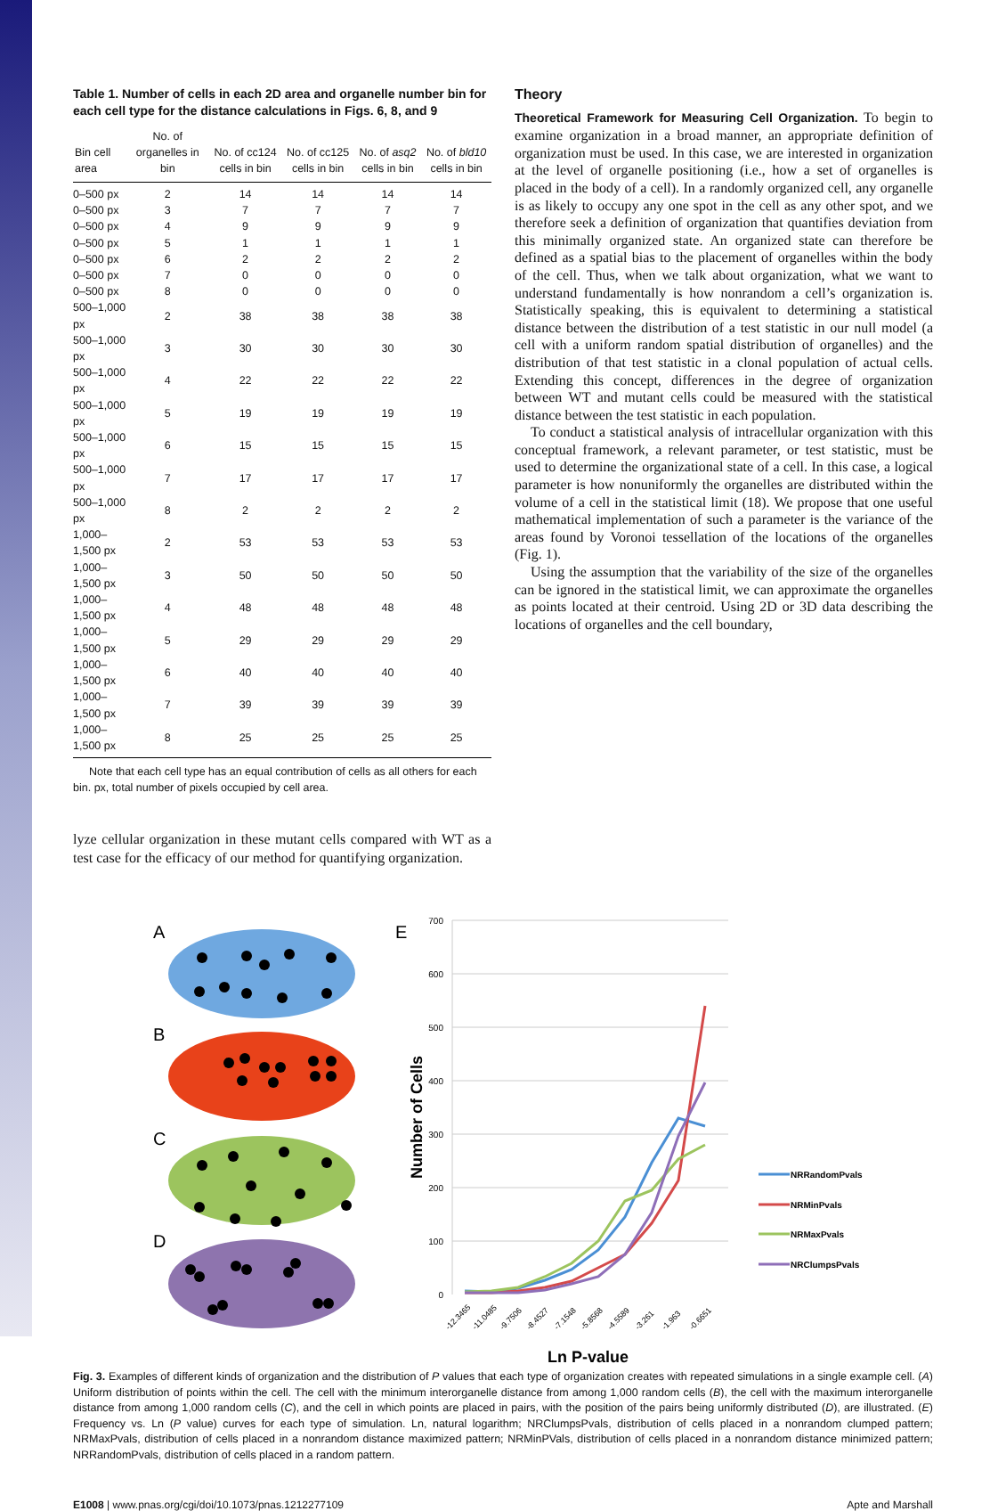Table 1. Number of cells in each 2D area and organelle number bin for each cell type for the distance calculations in Figs. 6, 8, and 9
| Bin cell area | No. of organelles in bin | No. of cc124 cells in bin | No. of cc125 cells in bin | No. of asq2 cells in bin | No. of bld10 cells in bin |
| --- | --- | --- | --- | --- | --- |
| 0–500 px | 2 | 14 | 14 | 14 | 14 |
| 0–500 px | 3 | 7 | 7 | 7 | 7 |
| 0–500 px | 4 | 9 | 9 | 9 | 9 |
| 0–500 px | 5 | 1 | 1 | 1 | 1 |
| 0–500 px | 6 | 2 | 2 | 2 | 2 |
| 0–500 px | 7 | 0 | 0 | 0 | 0 |
| 0–500 px | 8 | 0 | 0 | 0 | 0 |
| 500–1,000 px | 2 | 38 | 38 | 38 | 38 |
| 500–1,000 px | 3 | 30 | 30 | 30 | 30 |
| 500–1,000 px | 4 | 22 | 22 | 22 | 22 |
| 500–1,000 px | 5 | 19 | 19 | 19 | 19 |
| 500–1,000 px | 6 | 15 | 15 | 15 | 15 |
| 500–1,000 px | 7 | 17 | 17 | 17 | 17 |
| 500–1,000 px | 8 | 2 | 2 | 2 | 2 |
| 1,000–1,500 px | 2 | 53 | 53 | 53 | 53 |
| 1,000–1,500 px | 3 | 50 | 50 | 50 | 50 |
| 1,000–1,500 px | 4 | 48 | 48 | 48 | 48 |
| 1,000–1,500 px | 5 | 29 | 29 | 29 | 29 |
| 1,000–1,500 px | 6 | 40 | 40 | 40 | 40 |
| 1,000–1,500 px | 7 | 39 | 39 | 39 | 39 |
| 1,000–1,500 px | 8 | 25 | 25 | 25 | 25 |
Note that each cell type has an equal contribution of cells as all others for each bin. px, total number of pixels occupied by cell area.
lyze cellular organization in these mutant cells compared with WT as a test case for the efficacy of our method for quantifying organization.
Theory
Theoretical Framework for Measuring Cell Organization. To begin to examine organization in a broad manner, an appropriate definition of organization must be used. In this case, we are interested in organization at the level of organelle positioning (i.e., how a set of organelles is placed in the body of a cell). In a randomly organized cell, any organelle is as likely to occupy any one spot in the cell as any other spot, and we therefore seek a definition of organization that quantifies deviation from this minimally organized state. An organized state can therefore be defined as a spatial bias to the placement of organelles within the body of the cell. Thus, when we talk about organization, what we want to understand fundamentally is how nonrandom a cell’s organization is. Statistically speaking, this is equivalent to determining a statistical distance between the distribution of a test statistic in our null model (a cell with a uniform random spatial distribution of organelles) and the distribution of that test statistic in a clonal population of actual cells. Extending this concept, differences in the degree of organization between WT and mutant cells could be measured with the statistical distance between the test statistic in each population.
To conduct a statistical analysis of intracellular organization with this conceptual framework, a relevant parameter, or test statistic, must be used to determine the organizational state of a cell. In this case, a logical parameter is how nonuniformly the organelles are distributed within the volume of a cell in the statistical limit (18). We propose that one useful mathematical implementation of such a parameter is the variance of the areas found by Voronoi tessellation of the locations of the organelles (Fig. 1).
Using the assumption that the variability of the size of the organelles can be ignored in the statistical limit, we can approximate the organelles as points located at their centroid. Using 2D or 3D data describing the locations of organelles and the cell boundary,
A
B
C
D
E
700
600
500
400
300
200
100
0
Number of Cells
-12.3465
-11.0485
-9.7506
-8.4527
-7.1548
-5.8568
-4.5589
-3.261
-1.963
-0.6651
Ln P-value
NRRandomPvals
NRMinPvals
NRMaxPvals
NRClumpsPvals
Fig. 3. Examples of different kinds of organization and the distribution of P values that each type of organization creates with repeated simulations in a single example cell. (A) Uniform distribution of points within the cell. The cell with the minimum interorganelle distance from among 1,000 random cells (B), the cell with the maximum interorganelle distance from among 1,000 random cells (C), and the cell in which points are placed in pairs, with the position of the pairs being uniformly distributed (D), are illustrated. (E) Frequency vs. Ln (P value) curves for each type of simulation. Ln, natural logarithm; NRClumpsPvals, distribution of cells placed in a nonrandom clumped pattern; NRMaxPvals, distribution of cells placed in a nonrandom distance maximized pattern; NRMinPVals, distribution of cells placed in a nonrandom distance minimized pattern; NRRandomPvals, distribution of cells placed in a random pattern.
E1008 | www.pnas.org/cgi/doi/10.1073/pnas.1212277109 Apte and Marshall